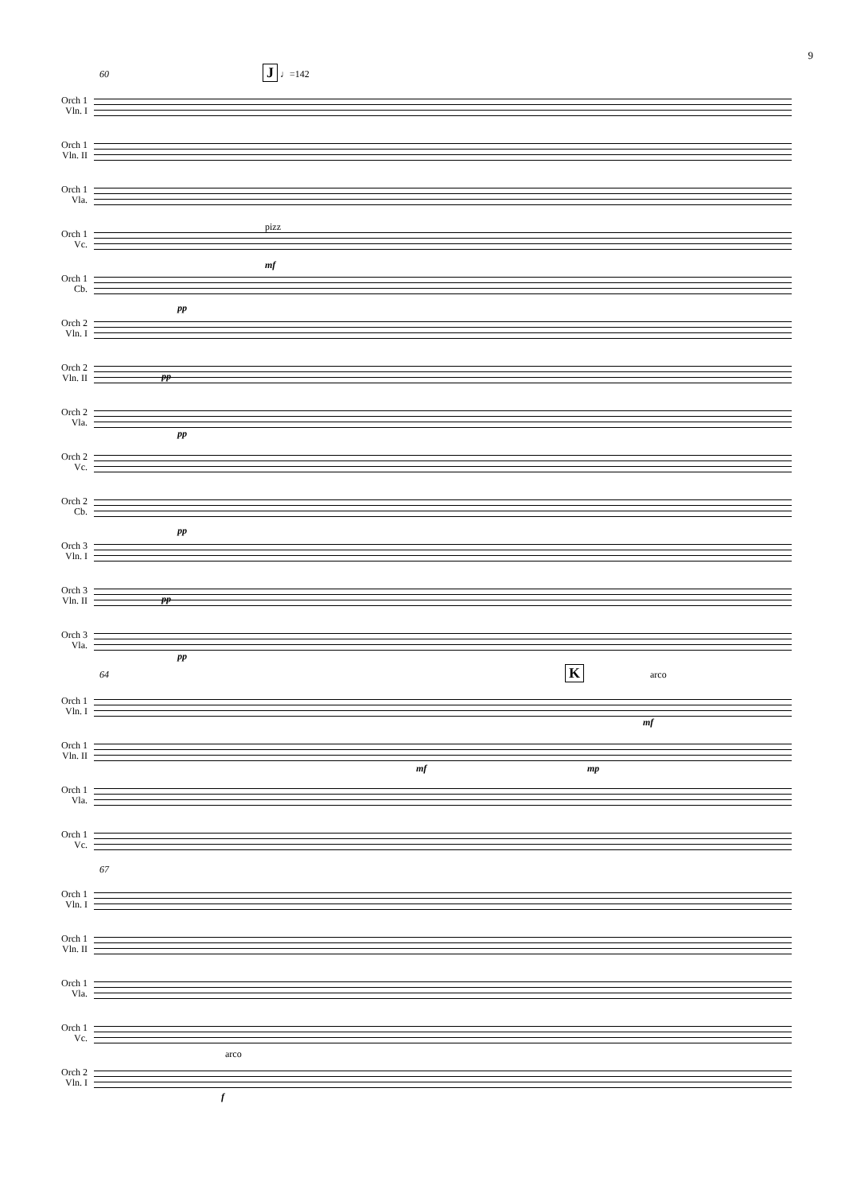9
60 J ♩=142
Orch 1
Vln. I
Orch 1
Vln. II
Orch 1
Vla.
Orch 1
Vc.
pizz
mf
Orch 1
Cb.
Orch 2
Vln. I
pp
Orch 2
Vln. II
pp
Orch 2
Vla.
pp
Orch 2
Vc.
Orch 2
Cb.
Orch 3
Vln. I
pp
Orch 3
Vln. II
pp
Orch 3
Vla.
pp
64 K arco
Orch 1
Vln. I
mf
Orch 1
Vln. II
mf mp
Orch 1
Vla.
Orch 1
Vc.
67
Orch 1
Vln. I
Orch 1
Vln. II
Orch 1
Vla.
Orch 1
Vc.
Orch 2
Vln. I
arco
f